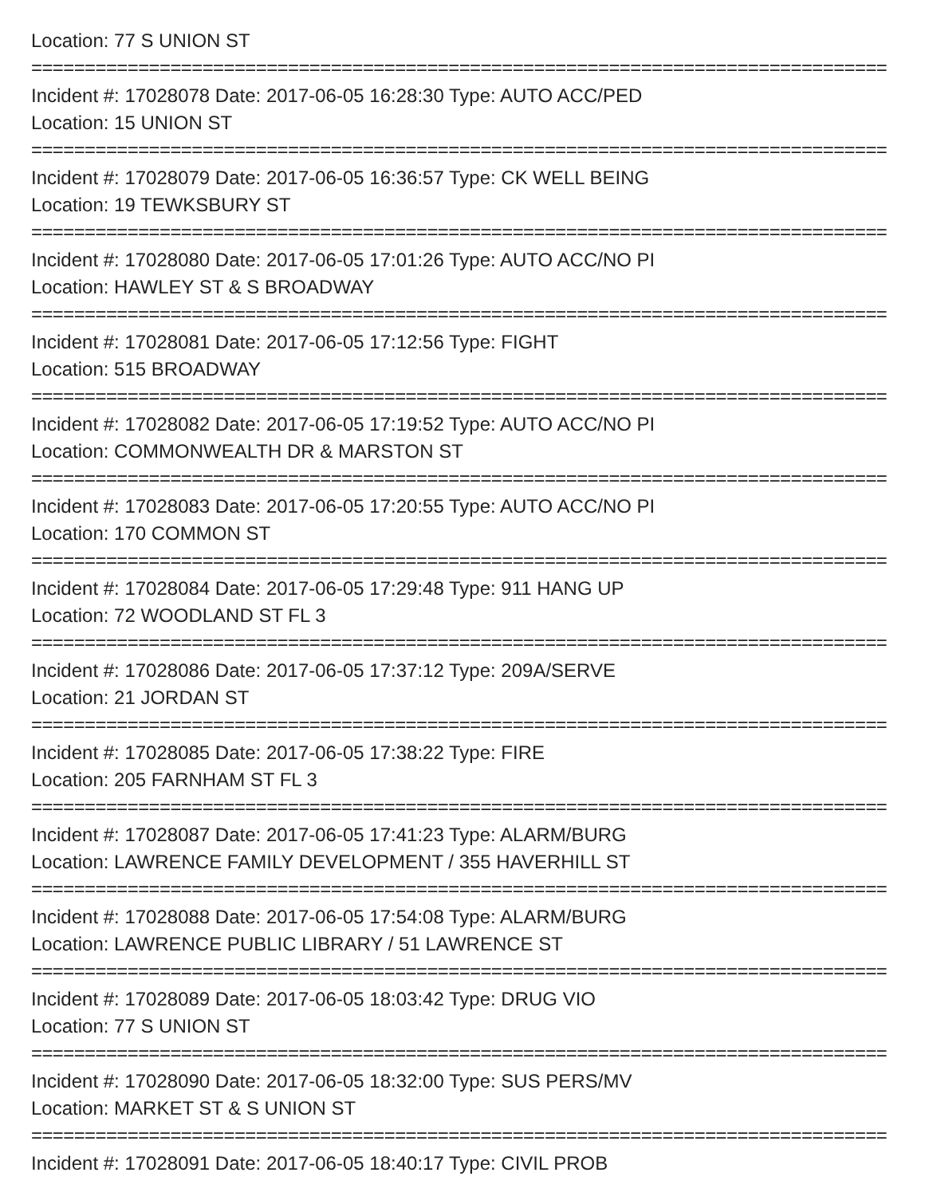Location: 77 S UNION ST
================================================================================
Incident #: 17028078 Date: 2017-06-05 16:28:30 Type: AUTO ACC/PED
Location: 15 UNION ST
================================================================================
Incident #: 17028079 Date: 2017-06-05 16:36:57 Type: CK WELL BEING
Location: 19 TEWKSBURY ST
================================================================================
Incident #: 17028080 Date: 2017-06-05 17:01:26 Type: AUTO ACC/NO PI
Location: HAWLEY ST & S BROADWAY
================================================================================
Incident #: 17028081 Date: 2017-06-05 17:12:56 Type: FIGHT
Location: 515 BROADWAY
================================================================================
Incident #: 17028082 Date: 2017-06-05 17:19:52 Type: AUTO ACC/NO PI
Location: COMMONWEALTH DR & MARSTON ST
================================================================================
Incident #: 17028083 Date: 2017-06-05 17:20:55 Type: AUTO ACC/NO PI
Location: 170 COMMON ST
================================================================================
Incident #: 17028084 Date: 2017-06-05 17:29:48 Type: 911 HANG UP
Location: 72 WOODLAND ST FL 3
================================================================================
Incident #: 17028086 Date: 2017-06-05 17:37:12 Type: 209A/SERVE
Location: 21 JORDAN ST
================================================================================
Incident #: 17028085 Date: 2017-06-05 17:38:22 Type: FIRE
Location: 205 FARNHAM ST FL 3
================================================================================
Incident #: 17028087 Date: 2017-06-05 17:41:23 Type: ALARM/BURG
Location: LAWRENCE FAMILY DEVELOPMENT / 355 HAVERHILL ST
================================================================================
Incident #: 17028088 Date: 2017-06-05 17:54:08 Type: ALARM/BURG
Location: LAWRENCE PUBLIC LIBRARY / 51 LAWRENCE ST
================================================================================
Incident #: 17028089 Date: 2017-06-05 18:03:42 Type: DRUG VIO
Location: 77 S UNION ST
================================================================================
Incident #: 17028090 Date: 2017-06-05 18:32:00 Type: SUS PERS/MV
Location: MARKET ST & S UNION ST
================================================================================
Incident #: 17028091 Date: 2017-06-05 18:40:17 Type: CIVIL PROB